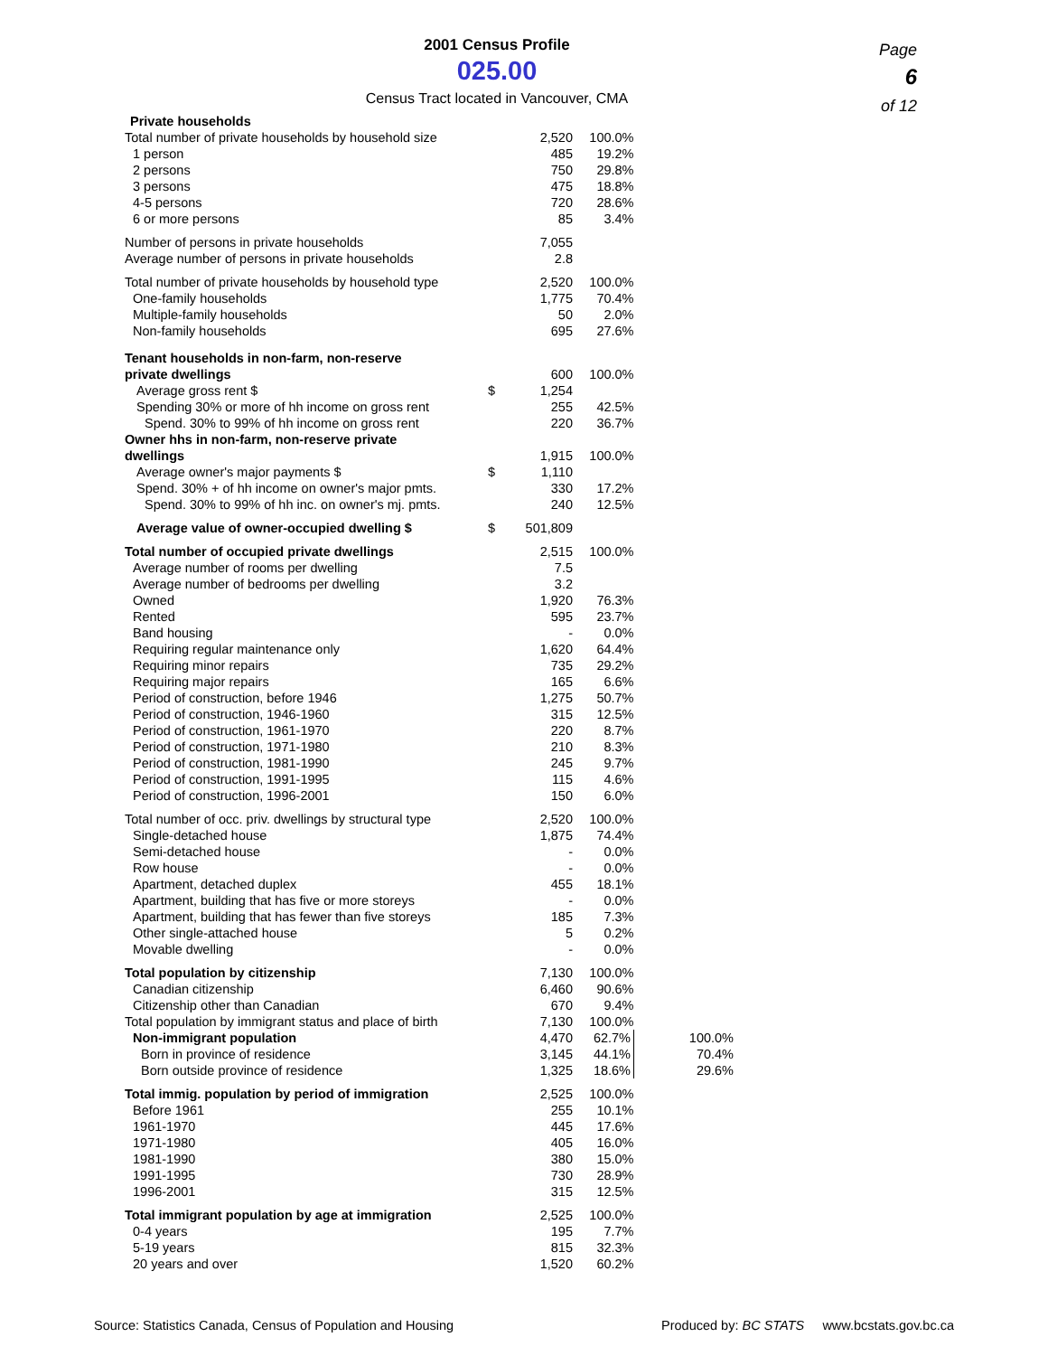2001 Census Profile
025.00
Census Tract located in Vancouver, CMA
Page
6
of 12
| Private households | | | | |
| Total number of private households by household size | | 2,520 | 100.0% | |
| 1 person | | 485 | 19.2% | |
| 2 persons | | 750 | 29.8% | |
| 3 persons | | 475 | 18.8% | |
| 4-5 persons | | 720 | 28.6% | |
| 6 or more persons | | 85 | 3.4% | |
| Number of persons in private households | | 7,055 | | |
| Average number of persons in private households | | 2.8 | | |
| Total number of private households by household type | | 2,520 | 100.0% | |
| One-family households | | 1,775 | 70.4% | |
| Multiple-family households | | 50 | 2.0% | |
| Non-family households | | 695 | 27.6% | |
| Tenant households in non-farm, non-reserve | | | | |
| private dwellings | | 600 | 100.0% | |
| Average gross rent $ | $ | 1,254 | | |
| Spending 30% or more of hh income on gross rent | | 255 | 42.5% | |
| Spend. 30% to 99% of hh income on gross rent | | 220 | 36.7% | |
| Owner hhs in non-farm, non-reserve private | | | | |
| dwellings | | 1,915 | 100.0% | |
| Average owner's major payments $ | $ | 1,110 | | |
| Spend. 30% + of hh income on owner's major pmts. | | 330 | 17.2% | |
| Spend. 30% to 99% of hh inc. on owner's mj. pmts. | | 240 | 12.5% | |
| Average value of owner-occupied dwelling $ | $ | 501,809 | | |
| Total number of occupied private dwellings | | 2,515 | 100.0% | |
| Average number of rooms per dwelling | | 7.5 | | |
| Average number of bedrooms per dwelling | | 3.2 | | |
| Owned | | 1,920 | 76.3% | |
| Rented | | 595 | 23.7% | |
| Band housing | | - | 0.0% | |
| Requiring regular maintenance only | | 1,620 | 64.4% | |
| Requiring minor repairs | | 735 | 29.2% | |
| Requiring major repairs | | 165 | 6.6% | |
| Period of construction, before 1946 | | 1,275 | 50.7% | |
| Period of construction, 1946-1960 | | 315 | 12.5% | |
| Period of construction, 1961-1970 | | 220 | 8.7% | |
| Period of construction, 1971-1980 | | 210 | 8.3% | |
| Period of construction, 1981-1990 | | 245 | 9.7% | |
| Period of construction, 1991-1995 | | 115 | 4.6% | |
| Period of construction, 1996-2001 | | 150 | 6.0% | |
| Total number of occ. priv. dwellings by structural type | | 2,520 | 100.0% | |
| Single-detached house | | 1,875 | 74.4% | |
| Semi-detached house | | - | 0.0% | |
| Row house | | - | 0.0% | |
| Apartment, detached duplex | | 455 | 18.1% | |
| Apartment, building that has five or more storeys | | - | 0.0% | |
| Apartment, building that has fewer than five storeys | | 185 | 7.3% | |
| Other single-attached house | | 5 | 0.2% | |
| Movable dwelling | | - | 0.0% | |
| Total population by citizenship | | 7,130 | 100.0% | |
| Canadian citizenship | | 6,460 | 90.6% | |
| Citizenship other than Canadian | | 670 | 9.4% | |
| Total population by immigrant status and place of birth | | 7,130 | 100.0% | |
| Non-immigrant population | | 4,470 | 62.7% | 100.0% |
| Born in province of residence | | 3,145 | 44.1% | 70.4% |
| Born outside province of residence | | 1,325 | 18.6% | 29.6% |
| Total immig. population by period of immigration | | 2,525 | 100.0% | |
| Before 1961 | | 255 | 10.1% | |
| 1961-1970 | | 445 | 17.6% | |
| 1971-1980 | | 405 | 16.0% | |
| 1981-1990 | | 380 | 15.0% | |
| 1991-1995 | | 730 | 28.9% | |
| 1996-2001 | | 315 | 12.5% | |
| Total immigrant population by age at immigration | | 2,525 | 100.0% | |
| 0-4 years | | 195 | 7.7% | |
| 5-19 years | | 815 | 32.3% | |
| 20 years and over | | 1,520 | 60.2% | |
Source: Statistics Canada, Census of Population and Housing Produced by: BC STATS www.bcstats.gov.bc.ca